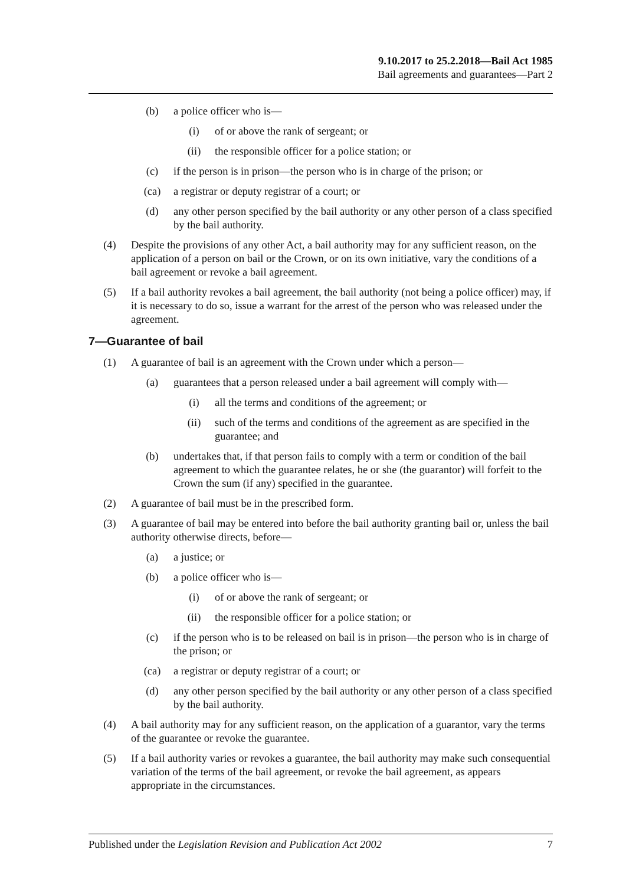9.10.2017 to 25.2.2018—Bail Act 1985
Bail agreements and guarantees—Part 2
(b) a police officer who is—
(i) of or above the rank of sergeant; or
(ii) the responsible officer for a police station; or
(c) if the person is in prison—the person who is in charge of the prison; or
(ca) a registrar or deputy registrar of a court; or
(d) any other person specified by the bail authority or any other person of a class specified by the bail authority.
(4) Despite the provisions of any other Act, a bail authority may for any sufficient reason, on the application of a person on bail or the Crown, or on its own initiative, vary the conditions of a bail agreement or revoke a bail agreement.
(5) If a bail authority revokes a bail agreement, the bail authority (not being a police officer) may, if it is necessary to do so, issue a warrant for the arrest of the person who was released under the agreement.
7—Guarantee of bail
(1) A guarantee of bail is an agreement with the Crown under which a person—
(a) guarantees that a person released under a bail agreement will comply with—
(i) all the terms and conditions of the agreement; or
(ii) such of the terms and conditions of the agreement as are specified in the guarantee; and
(b) undertakes that, if that person fails to comply with a term or condition of the bail agreement to which the guarantee relates, he or she (the guarantor) will forfeit to the Crown the sum (if any) specified in the guarantee.
(2) A guarantee of bail must be in the prescribed form.
(3) A guarantee of bail may be entered into before the bail authority granting bail or, unless the bail authority otherwise directs, before—
(a) a justice; or
(b) a police officer who is—
(i) of or above the rank of sergeant; or
(ii) the responsible officer for a police station; or
(c) if the person who is to be released on bail is in prison—the person who is in charge of the prison; or
(ca) a registrar or deputy registrar of a court; or
(d) any other person specified by the bail authority or any other person of a class specified by the bail authority.
(4) A bail authority may for any sufficient reason, on the application of a guarantor, vary the terms of the guarantee or revoke the guarantee.
(5) If a bail authority varies or revokes a guarantee, the bail authority may make such consequential variation of the terms of the bail agreement, or revoke the bail agreement, as appears appropriate in the circumstances.
Published under the Legislation Revision and Publication Act 2002 7